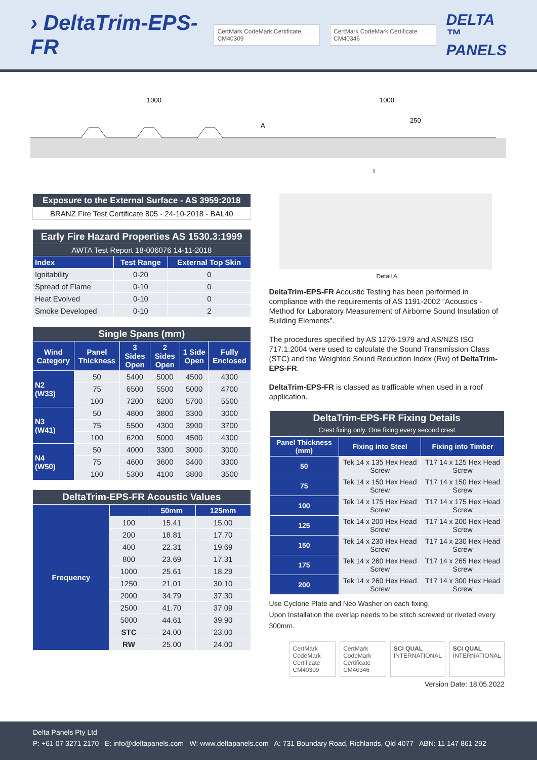› DeltaTrim-EPS-FR CertMark CodeMark Certificate CM40309 CertMark CodeMark Certificate CM40346 DELTA ™
PANELS
1000
1000
250
A
T
| Exposure to the External Surface - AS 3959:2018 |
| BRANZ Fire Test Certificate 805 - 24-10-2018 - BAL40 |
| Early Fire Hazard Properties AS 1530.3:1999 | | |
| AWTA Test Report 18-006076 14-11-2018 | | |
| Index | Test Range | External Top Skin |
| Ignitability | 0-20 | 0 |
| Spread of Flame | 0-10 | 0 |
| Heat Evolved | 0-10 | 0 |
| Smoke Developed | 0-10 | 2 |
| Single Spans (mm) | | | | | |
| Wind Category | Panel Thickness | 3 Sides Open | 2 Sides Open | 1 Side Open | Fully Enclosed |
| N2 (W33) | 50 | 5400 | 5000 | 4500 | 4300 |
| | 75 | 6500 | 5500 | 5000 | 4700 |
| | 100 | 7200 | 6200 | 5700 | 5500 |
| N3 (W41) | 50 | 4800 | 3800 | 3300 | 3000 |
| | 75 | 5500 | 4300 | 3900 | 3700 |
| | 100 | 6200 | 5000 | 4500 | 4300 |
| N4 (W50) | 50 | 4000 | 3300 | 3000 | 3000 |
| | 75 | 4600 | 3600 | 3400 | 3300 |
| | 100 | 5300 | 4100 | 3800 | 3500 |
| DeltaTrim-EPS-FR Acoustic Values | | | |
| Frequency | | 50mm | 125mm |
| | 100 | 15.41 | 15.00 |
| | 200 | 18.81 | 17.70 |
| | 400 | 22.31 | 19.69 |
| | 800 | 23.69 | 17.31 |
| | 1000 | 25.61 | 18.29 |
| | 1250 | 21.01 | 30.10 |
| | 2000 | 34.79 | 37.30 |
| | 2500 | 41.70 | 37.09 |
| | 5000 | 44.61 | 39.90 |
| | STC | 24.00 | 23.00 |
| | RW | 25.00 | 24.00 |
Detail A
DeltaTrim-EPS-FR Acoustic Testing has been performed in compliance with the requirements of AS 1191-2002 “Acoustics - Method for Laboratory Measurement of Airborne Sound Insulation of Building Elements”.
The procedures specified by AS 1276-1979 and AS/NZS ISO 717.1:2004 were used to calculate the Sound Transmission Class (STC) and the Weighted Sound Reduction Index (Rw) of DeltaTrim-EPS-FR.
DeltaTrim-EPS-FR is classed as trafficable when used in a roof application.
| DeltaTrim-EPS-FR Fixing Details Crest fixing only. One fixing every second crest | | |
| Panel Thickness (mm) | Fixing into Steel | Fixing into Timber |
| 50 | Tek 14 x 135 Hex Head Screw | T17 14 x 125 Hex Head Screw |
| 75 | Tek 14 x 150 Hex Head Screw | T17 14 x 150 Hex Head Screw |
| 100 | Tek 14 x 175 Hex Head Screw | T17 14 x 175 Hex Head Screw |
| 125 | Tek 14 x 200 Hex Head Screw | T17 14 x 200 Hex Head Screw |
| 150 | Tek 14 x 230 Hex Head Screw | T17 14 x 230 Hex Head Screw |
| 175 | Tek 14 x 260 Hex Head Screw | T17 14 x 265 Hex Head Screw |
| 200 | Tek 14 x 260 Hex Head Screw | T17 14 x 300 Hex Head Screw |
Use Cyclone Plate and Neo Washer on each fixing.
Upon Installation the overlap needs to be stitch screwed or riveted every 300mm.
CertMark CodeMark Certificate CM40309 CertMark CodeMark Certificate CM40346 SCI QUAL INTERNATIONAL SCI QUAL INTERNATIONAL
Version Date: 18.05.2022
Delta Panels Pty Ltd
P: +61 07 3271 2170 E: info@deltapanels.com W: www.deltapanels.com A: 731 Boundary Road, Richlands, Qld 4077 ABN: 11 147 861 292